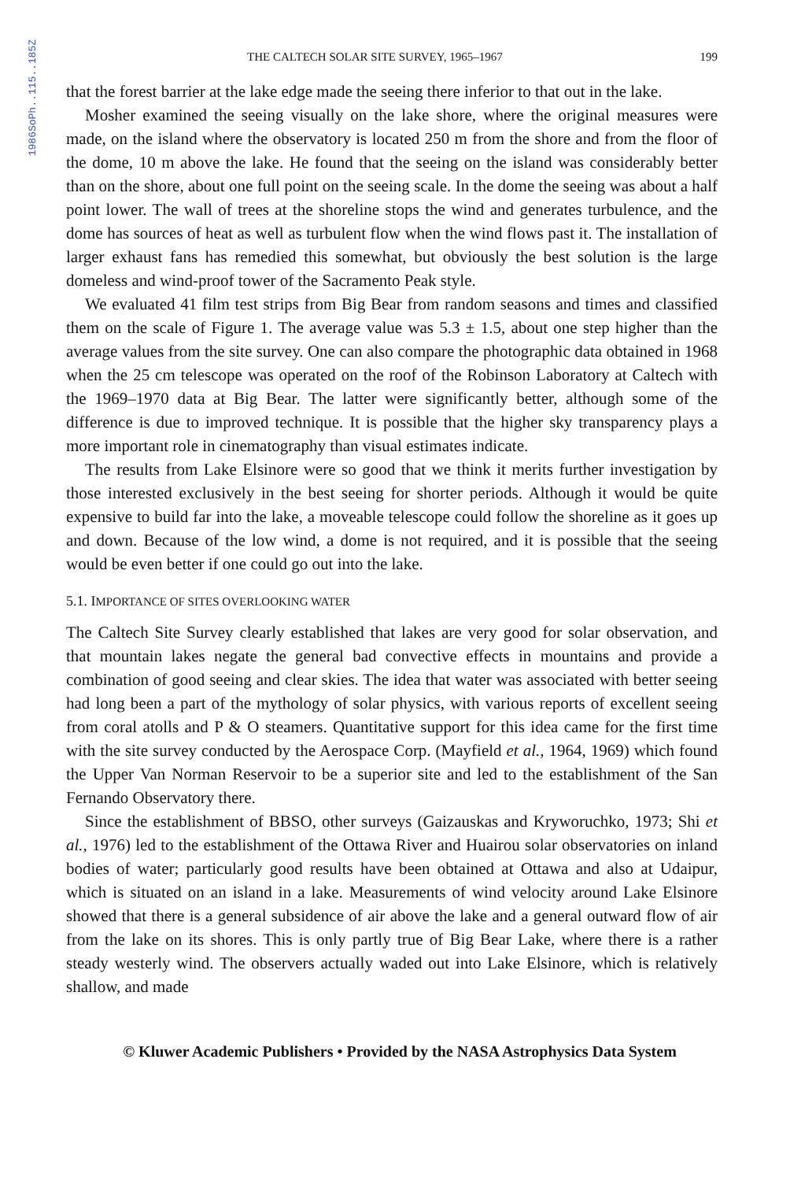1986SoPh..115..185Z
THE CALTECH SOLAR SITE SURVEY, 1965–1967 199
that the forest barrier at the lake edge made the seeing there inferior to that out in the lake.
Mosher examined the seeing visually on the lake shore, where the original measures were made, on the island where the observatory is located 250 m from the shore and from the floor of the dome, 10 m above the lake. He found that the seeing on the island was considerably better than on the shore, about one full point on the seeing scale. In the dome the seeing was about a half point lower. The wall of trees at the shoreline stops the wind and generates turbulence, and the dome has sources of heat as well as turbulent flow when the wind flows past it. The installation of larger exhaust fans has remedied this somewhat, but obviously the best solution is the large domeless and wind-proof tower of the Sacramento Peak style.
We evaluated 41 film test strips from Big Bear from random seasons and times and classified them on the scale of Figure 1. The average value was 5.3 ± 1.5, about one step higher than the average values from the site survey. One can also compare the photographic data obtained in 1968 when the 25 cm telescope was operated on the roof of the Robinson Laboratory at Caltech with the 1969–1970 data at Big Bear. The latter were significantly better, although some of the difference is due to improved technique. It is possible that the higher sky transparency plays a more important role in cinematography than visual estimates indicate.
The results from Lake Elsinore were so good that we think it merits further investigation by those interested exclusively in the best seeing for shorter periods. Although it would be quite expensive to build far into the lake, a moveable telescope could follow the shoreline as it goes up and down. Because of the low wind, a dome is not required, and it is possible that the seeing would be even better if one could go out into the lake.
5.1. IMPORTANCE OF SITES OVERLOOKING WATER
The Caltech Site Survey clearly established that lakes are very good for solar observation, and that mountain lakes negate the general bad convective effects in mountains and provide a combination of good seeing and clear skies. The idea that water was associated with better seeing had long been a part of the mythology of solar physics, with various reports of excellent seeing from coral atolls and P & O steamers. Quantitative support for this idea came for the first time with the site survey conducted by the Aerospace Corp. (Mayfield et al., 1964, 1969) which found the Upper Van Norman Reservoir to be a superior site and led to the establishment of the San Fernando Observatory there.
Since the establishment of BBSO, other surveys (Gaizauskas and Kryworuchko, 1973; Shi et al., 1976) led to the establishment of the Ottawa River and Huairou solar observatories on inland bodies of water; particularly good results have been obtained at Ottawa and also at Udaipur, which is situated on an island in a lake. Measurements of wind velocity around Lake Elsinore showed that there is a general subsidence of air above the lake and a general outward flow of air from the lake on its shores. This is only partly true of Big Bear Lake, where there is a rather steady westerly wind. The observers actually waded out into Lake Elsinore, which is relatively shallow, and made
© Kluwer Academic Publishers • Provided by the NASA Astrophysics Data System